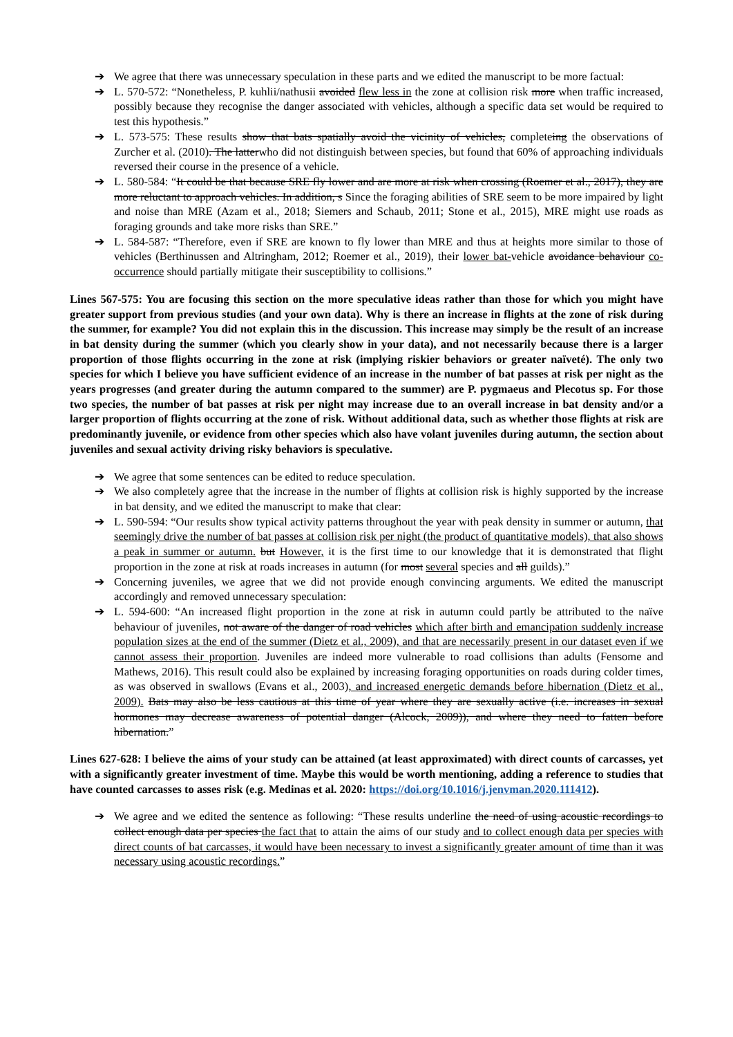➔ We agree that there was unnecessary speculation in these parts and we edited the manuscript to be more factual:
➔ L. 570-572: “Nonetheless, P. kuhlii/nathusii avoided flew less in the zone at collision risk more when traffic increased, possibly because they recognise the danger associated with vehicles, although a specific data set would be required to test this hypothesis.”
➔ L. 573-575: These results show that bats spatially avoid the vicinity of vehicles, completeing the observations of Zurcher et al. (2010). The latterwho did not distinguish between species, but found that 60% of approaching individuals reversed their course in the presence of a vehicle.
➔ L. 580-584: “It could be that because SRE fly lower and are more at risk when crossing (Roemer et al., 2017), they are more reluctant to approach vehicles. In addition, s Since the foraging abilities of SRE seem to be more impaired by light and noise than MRE (Azam et al., 2018; Siemers and Schaub, 2011; Stone et al., 2015), MRE might use roads as foraging grounds and take more risks than SRE.”
➔ L. 584-587: “Therefore, even if SRE are known to fly lower than MRE and thus at heights more similar to those of vehicles (Berthinussen and Altringham, 2012; Roemer et al., 2019), their lower bat-vehicle avoidance behaviour co-occurrence should partially mitigate their susceptibility to collisions.”
Lines 567-575: You are focusing this section on the more speculative ideas rather than those for which you might have greater support from previous studies (and your own data). Why is there an increase in flights at the zone of risk during the summer, for example? You did not explain this in the discussion. This increase may simply be the result of an increase in bat density during the summer (which you clearly show in your data), and not necessarily because there is a larger proportion of those flights occurring in the zone at risk (implying riskier behaviors or greater naïveté). The only two species for which I believe you have sufficient evidence of an increase in the number of bat passes at risk per night as the years progresses (and greater during the autumn compared to the summer) are P. pygmaeus and Plecotus sp. For those two species, the number of bat passes at risk per night may increase due to an overall increase in bat density and/or a larger proportion of flights occurring at the zone of risk. Without additional data, such as whether those flights at risk are predominantly juvenile, or evidence from other species which also have volant juveniles during autumn, the section about juveniles and sexual activity driving risky behaviors is speculative.
➔ We agree that some sentences can be edited to reduce speculation.
➔ We also completely agree that the increase in the number of flights at collision risk is highly supported by the increase in bat density, and we edited the manuscript to make that clear:
➔ L. 590-594: “Our results show typical activity patterns throughout the year with peak density in summer or autumn, that seemingly drive the number of bat passes at collision risk per night (the product of quantitative models), that also shows a peak in summer or autumn. but However, it is the first time to our knowledge that it is demonstrated that flight proportion in the zone at risk at roads increases in autumn (for most several species and all guilds).”
➔ Concerning juveniles, we agree that we did not provide enough convincing arguments. We edited the manuscript accordingly and removed unnecessary speculation:
➔ L. 594-600: “An increased flight proportion in the zone at risk in autumn could partly be attributed to the naïve behaviour of juveniles, not aware of the danger of road vehicles which after birth and emancipation suddenly increase population sizes at the end of the summer (Dietz et al., 2009), and that are necessarily present in our dataset even if we cannot assess their proportion. Juveniles are indeed more vulnerable to road collisions than adults (Fensome and Mathews, 2016). This result could also be explained by increasing foraging opportunities on roads during colder times, as was observed in swallows (Evans et al., 2003), and increased energetic demands before hibernation (Dietz et al., 2009). Bats may also be less cautious at this time of year where they are sexually active (i.e. increases in sexual hormones may decrease awareness of potential danger (Alcock, 2009)), and where they need to fatten before hibernation.”
Lines 627-628: I believe the aims of your study can be attained (at least approximated) with direct counts of carcasses, yet with a significantly greater investment of time. Maybe this would be worth mentioning, adding a reference to studies that have counted carcasses to asses risk (e.g. Medinas et al. 2020: https://doi.org/10.1016/j.jenvman.2020.111412).
➔ We agree and we edited the sentence as following: “These results underline the need of using acoustic recordings to collect enough data per species the fact that to attain the aims of our study and to collect enough data per species with direct counts of bat carcasses, it would have been necessary to invest a significantly greater amount of time than it was necessary using acoustic recordings.”